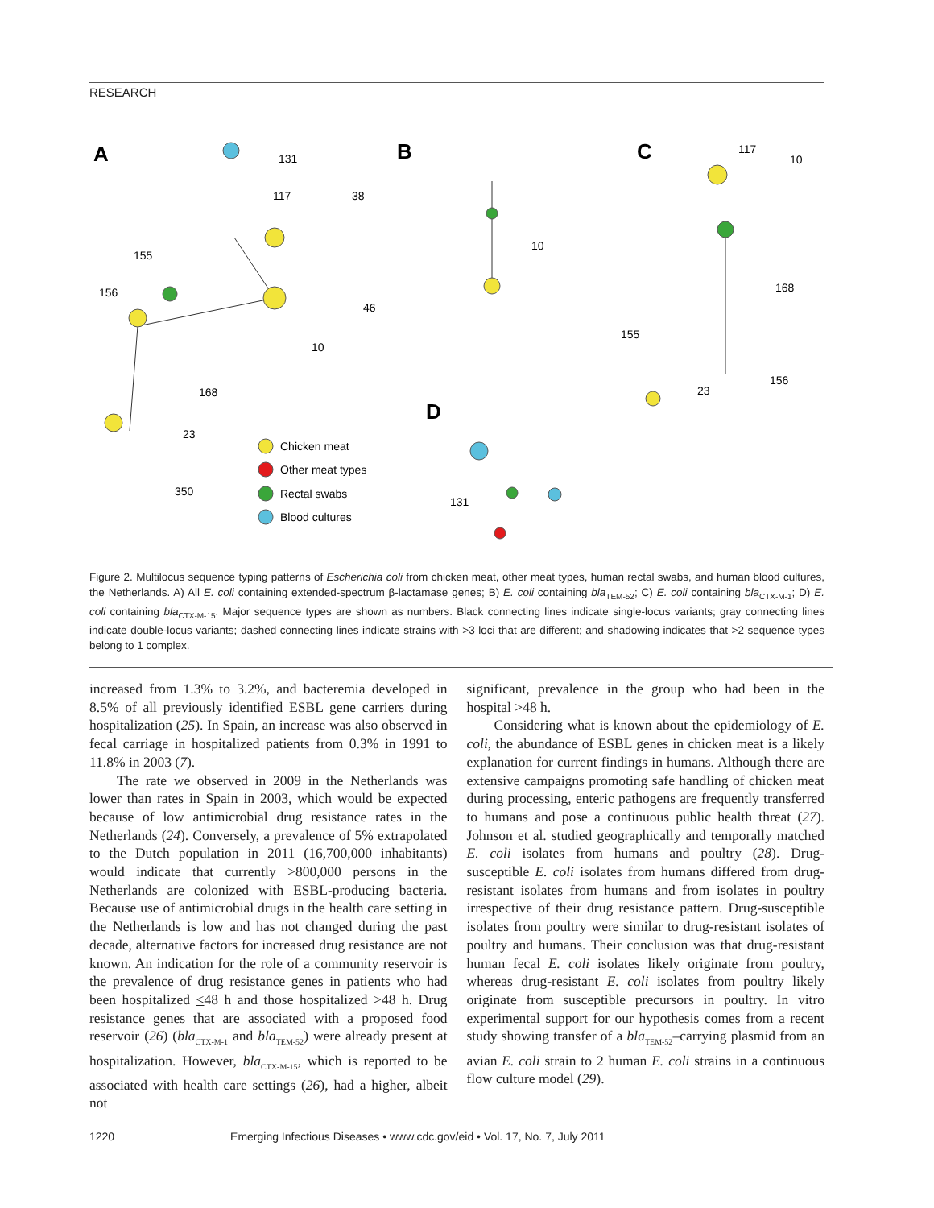RESEARCH
A
B
C
D
131
117
38
155
156
46
10
168
23
350
10
117
10
168
155
156
23
131
Chicken meat
Other meat types
Rectal swabs
Blood cultures
Figure 2. Multilocus sequence typing patterns of Escherichia coli from chicken meat, other meat types, human rectal swabs, and human blood cultures, the Netherlands. A) All E. coli containing extended-spectrum β-lactamase genes; B) E. coli containing bla<sub>TEM-52</sub>; C) E. coli containing bla<sub>CTX-M-1</sub>; D) E. coli containing bla<sub>CTX-M-15</sub>. Major sequence types are shown as numbers. Black connecting lines indicate single-locus variants; gray connecting lines indicate double-locus variants; dashed connecting lines indicate strains with >3 loci that are different; and shadowing indicates that >2 sequence types belong to 1 complex.
increased from 1.3% to 3.2%, and bacteremia developed in 8.5% of all previously identified ESBL gene carriers during hospitalization (25). In Spain, an increase was also observed in fecal carriage in hospitalized patients from 0.3% in 1991 to 11.8% in 2003 (7).
The rate we observed in 2009 in the Netherlands was lower than rates in Spain in 2003, which would be expected because of low antimicrobial drug resistance rates in the Netherlands (24). Conversely, a prevalence of 5% extrapolated to the Dutch population in 2011 (16,700,000 inhabitants) would indicate that currently >800,000 persons in the Netherlands are colonized with ESBL-producing bacteria. Because use of antimicrobial drugs in the health care setting in the Netherlands is low and has not changed during the past decade, alternative factors for increased drug resistance are not known. An indication for the role of a community reservoir is the prevalence of drug resistance genes in patients who had been hospitalized <48 h and those hospitalized >48 h. Drug resistance genes that are associated with a proposed food reservoir (26) (bla<sub>CTX-M-1</sub> and bla<sub>TEM-52</sub>) were already present at hospitalization. However, bla<sub>CTX-M-15</sub>, which is reported to be associated with health care settings (26), had a higher, albeit not
significant, prevalence in the group who had been in the hospital >48 h.
Considering what is known about the epidemiology of E. coli, the abundance of ESBL genes in chicken meat is a likely explanation for current findings in humans. Although there are extensive campaigns promoting safe handling of chicken meat during processing, enteric pathogens are frequently transferred to humans and pose a continuous public health threat (27). Johnson et al. studied geographically and temporally matched E. coli isolates from humans and poultry (28). Drug-susceptible E. coli isolates from humans differed from drug-resistant isolates from humans and from isolates in poultry irrespective of their drug resistance pattern. Drug-susceptible isolates from poultry were similar to drug-resistant isolates of poultry and humans. Their conclusion was that drug-resistant human fecal E. coli isolates likely originate from poultry, whereas drug-resistant E. coli isolates from poultry likely originate from susceptible precursors in poultry. In vitro experimental support for our hypothesis comes from a recent study showing transfer of a bla<sub>TEM-52</sub>–carrying plasmid from an avian E. coli strain to 2 human E. coli strains in a continuous flow culture model (29).
1220 Emerging Infectious Diseases • www.cdc.gov/eid • Vol. 17, No. 7, July 2011